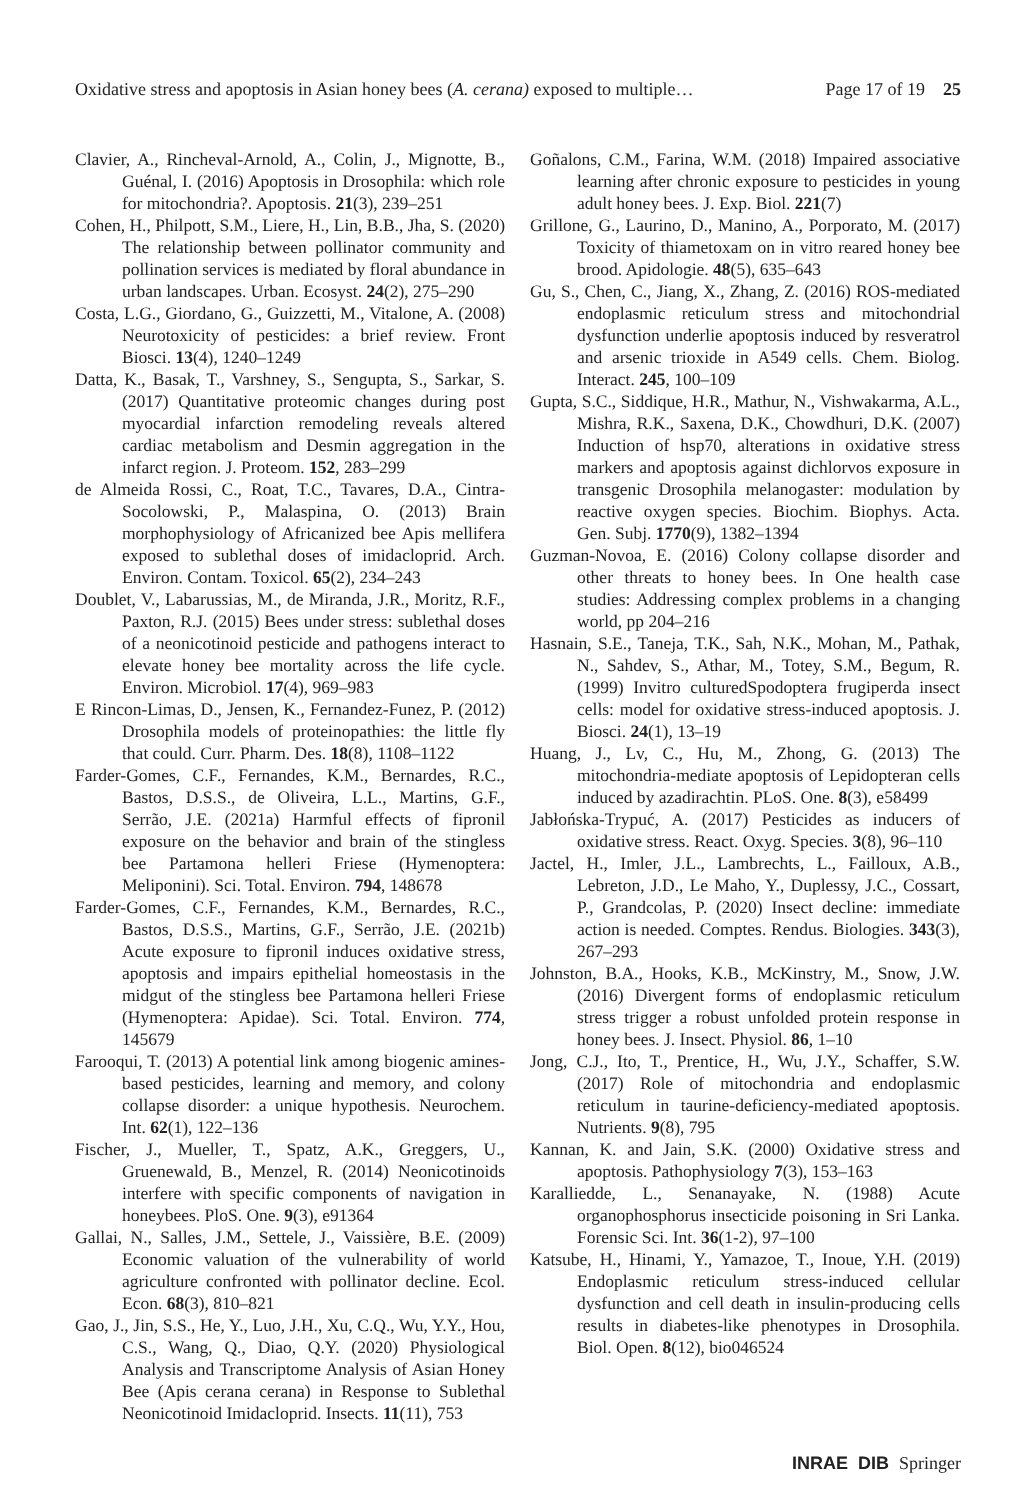Oxidative stress and apoptosis in Asian honey bees (A. cerana) exposed to multiple…
Page 17 of 19 25
Clavier, A., Rincheval-Arnold, A., Colin, J., Mignotte, B., Guénal, I. (2016) Apoptosis in Drosophila: which role for mitochondria?. Apoptosis. 21(3), 239–251
Cohen, H., Philpott, S.M., Liere, H., Lin, B.B., Jha, S. (2020) The relationship between pollinator community and pollination services is mediated by floral abundance in urban landscapes. Urban. Ecosyst. 24(2), 275–290
Costa, L.G., Giordano, G., Guizzetti, M., Vitalone, A. (2008) Neurotoxicity of pesticides: a brief review. Front Biosci. 13(4), 1240–1249
Datta, K., Basak, T., Varshney, S., Sengupta, S., Sarkar, S. (2017) Quantitative proteomic changes during post myocardial infarction remodeling reveals altered cardiac metabolism and Desmin aggregation in the infarct region. J. Proteom. 152, 283–299
de Almeida Rossi, C., Roat, T.C., Tavares, D.A., Cintra-Socolowski, P., Malaspina, O. (2013) Brain morphophysiology of Africanized bee Apis mellifera exposed to sublethal doses of imidacloprid. Arch. Environ. Contam. Toxicol. 65(2), 234–243
Doublet, V., Labarussias, M., de Miranda, J.R., Moritz, R.F., Paxton, R.J. (2015) Bees under stress: sublethal doses of a neonicotinoid pesticide and pathogens interact to elevate honey bee mortality across the life cycle. Environ. Microbiol. 17(4), 969–983
E Rincon-Limas, D., Jensen, K., Fernandez-Funez, P. (2012) Drosophila models of proteinopathies: the little fly that could. Curr. Pharm. Des. 18(8), 1108–1122
Farder-Gomes, C.F., Fernandes, K.M., Bernardes, R.C., Bastos, D.S.S., de Oliveira, L.L., Martins, G.F., Serrão, J.E. (2021a) Harmful effects of fipronil exposure on the behavior and brain of the stingless bee Partamona helleri Friese (Hymenoptera: Meliponini). Sci. Total. Environ. 794, 148678
Farder-Gomes, C.F., Fernandes, K.M., Bernardes, R.C., Bastos, D.S.S., Martins, G.F., Serrão, J.E. (2021b) Acute exposure to fipronil induces oxidative stress, apoptosis and impairs epithelial homeostasis in the midgut of the stingless bee Partamona helleri Friese (Hymenoptera: Apidae). Sci. Total. Environ. 774, 145679
Farooqui, T. (2013) A potential link among biogenic amines-based pesticides, learning and memory, and colony collapse disorder: a unique hypothesis. Neurochem. Int. 62(1), 122–136
Fischer, J., Mueller, T., Spatz, A.K., Greggers, U., Gruenewald, B., Menzel, R. (2014) Neonicotinoids interfere with specific components of navigation in honeybees. PloS. One. 9(3), e91364
Gallai, N., Salles, J.M., Settele, J., Vaissière, B.E. (2009) Economic valuation of the vulnerability of world agriculture confronted with pollinator decline. Ecol. Econ. 68(3), 810–821
Gao, J., Jin, S.S., He, Y., Luo, J.H., Xu, C.Q., Wu, Y.Y., Hou, C.S., Wang, Q., Diao, Q.Y. (2020) Physiological Analysis and Transcriptome Analysis of Asian Honey Bee (Apis cerana cerana) in Response to Sublethal Neonicotinoid Imidacloprid. Insects. 11(11), 753
Goñalons, C.M., Farina, W.M. (2018) Impaired associative learning after chronic exposure to pesticides in young adult honey bees. J. Exp. Biol. 221(7)
Grillone, G., Laurino, D., Manino, A., Porporato, M. (2017) Toxicity of thiametoxam on in vitro reared honey bee brood. Apidologie. 48(5), 635–643
Gu, S., Chen, C., Jiang, X., Zhang, Z. (2016) ROS-mediated endoplasmic reticulum stress and mitochondrial dysfunction underlie apoptosis induced by resveratrol and arsenic trioxide in A549 cells. Chem. Biolog. Interact. 245, 100–109
Gupta, S.C., Siddique, H.R., Mathur, N., Vishwakarma, A.L., Mishra, R.K., Saxena, D.K., Chowdhuri, D.K. (2007) Induction of hsp70, alterations in oxidative stress markers and apoptosis against dichlorvos exposure in transgenic Drosophila melanogaster: modulation by reactive oxygen species. Biochim. Biophys. Acta. Gen. Subj. 1770(9), 1382–1394
Guzman-Novoa, E. (2016) Colony collapse disorder and other threats to honey bees. In One health case studies: Addressing complex problems in a changing world, pp 204–216
Hasnain, S.E., Taneja, T.K., Sah, N.K., Mohan, M., Pathak, N., Sahdev, S., Athar, M., Totey, S.M., Begum, R. (1999) Invitro culturedSpodoptera frugiperda insect cells: model for oxidative stress-induced apoptosis. J. Biosci. 24(1), 13–19
Huang, J., Lv, C., Hu, M., Zhong, G. (2013) The mitochondria-mediate apoptosis of Lepidopteran cells induced by azadirachtin. PLoS. One. 8(3), e58499
Jabłońska-Trypuć, A. (2017) Pesticides as inducers of oxidative stress. React. Oxyg. Species. 3(8), 96–110
Jactel, H., Imler, J.L., Lambrechts, L., Failloux, A.B., Lebreton, J.D., Le Maho, Y., Duplessy, J.C., Cossart, P., Grandcolas, P. (2020) Insect decline: immediate action is needed. Comptes. Rendus. Biologies. 343(3), 267–293
Johnston, B.A., Hooks, K.B., McKinstry, M., Snow, J.W. (2016) Divergent forms of endoplasmic reticulum stress trigger a robust unfolded protein response in honey bees. J. Insect. Physiol. 86, 1–10
Jong, C.J., Ito, T., Prentice, H., Wu, J.Y., Schaffer, S.W. (2017) Role of mitochondria and endoplasmic reticulum in taurine-deficiency-mediated apoptosis. Nutrients. 9(8), 795
Kannan, K. and Jain, S.K. (2000) Oxidative stress and apoptosis. Pathophysiology 7(3), 153–163
Karalliedde, L., Senanayake, N. (1988) Acute organophosphorus insecticide poisoning in Sri Lanka. Forensic Sci. Int. 36(1-2), 97–100
Katsube, H., Hinami, Y., Yamazoe, T., Inoue, Y.H. (2019) Endoplasmic reticulum stress-induced cellular dysfunction and cell death in insulin-producing cells results in diabetes-like phenotypes in Drosophila. Biol. Open. 8(12), bio046524
INRAE DIB Springer